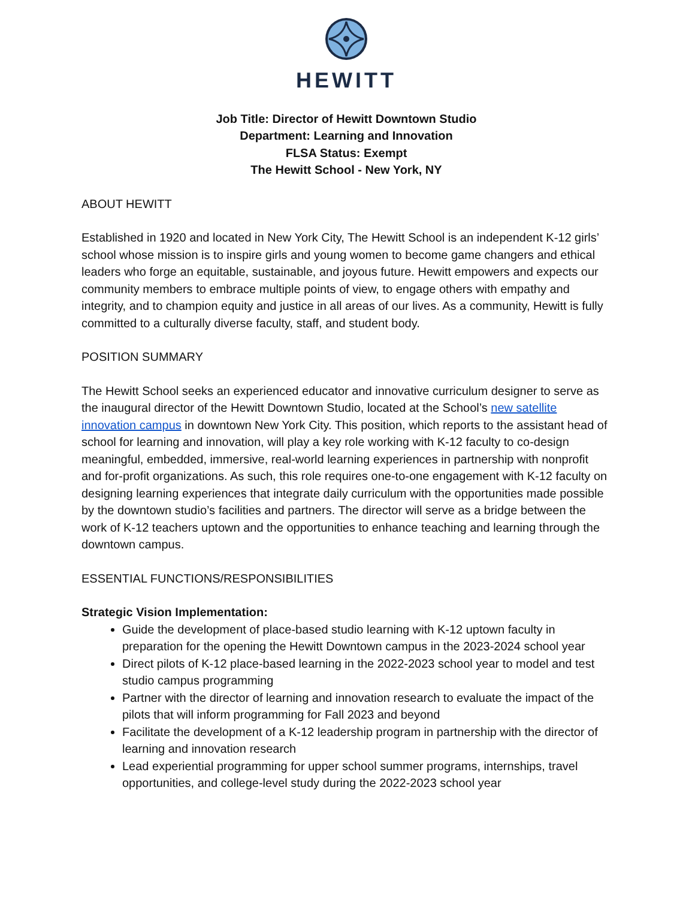HEWITT
Job Title: Director of Hewitt Downtown Studio
Department: Learning and Innovation
FLSA Status: Exempt
The Hewitt School - New York, NY
ABOUT HEWITT
Established in 1920 and located in New York City, The Hewitt School is an independent K-12 girls’ school whose mission is to inspire girls and young women to become game changers and ethical leaders who forge an equitable, sustainable, and joyous future. Hewitt empowers and expects our community members to embrace multiple points of view, to engage others with empathy and integrity, and to champion equity and justice in all areas of our lives. As a community, Hewitt is fully committed to a culturally diverse faculty, staff, and student body.
POSITION SUMMARY
The Hewitt School seeks an experienced educator and innovative curriculum designer to serve as the inaugural director of the Hewitt Downtown Studio, located at the School’s new satellite innovation campus in downtown New York City. This position, which reports to the assistant head of school for learning and innovation, will play a key role working with K-12 faculty to co-design meaningful, embedded, immersive, real-world learning experiences in partnership with nonprofit and for-profit organizations. As such, this role requires one-to-one engagement with K-12 faculty on designing learning experiences that integrate daily curriculum with the opportunities made possible by the downtown studio’s facilities and partners. The director will serve as a bridge between the work of K-12 teachers uptown and the opportunities to enhance teaching and learning through the downtown campus.
ESSENTIAL FUNCTIONS/RESPONSIBILITIES
Strategic Vision Implementation:
Guide the development of place-based studio learning with K-12 uptown faculty in preparation for the opening the Hewitt Downtown campus in the 2023-2024 school year
Direct pilots of K-12 place-based learning in the 2022-2023 school year to model and test studio campus programming
Partner with the director of learning and innovation research to evaluate the impact of the pilots that will inform programming for Fall 2023 and beyond
Facilitate the development of a K-12 leadership program in partnership with the director of learning and innovation research
Lead experiential programming for upper school summer programs, internships, travel opportunities, and college-level study during the 2022-2023 school year